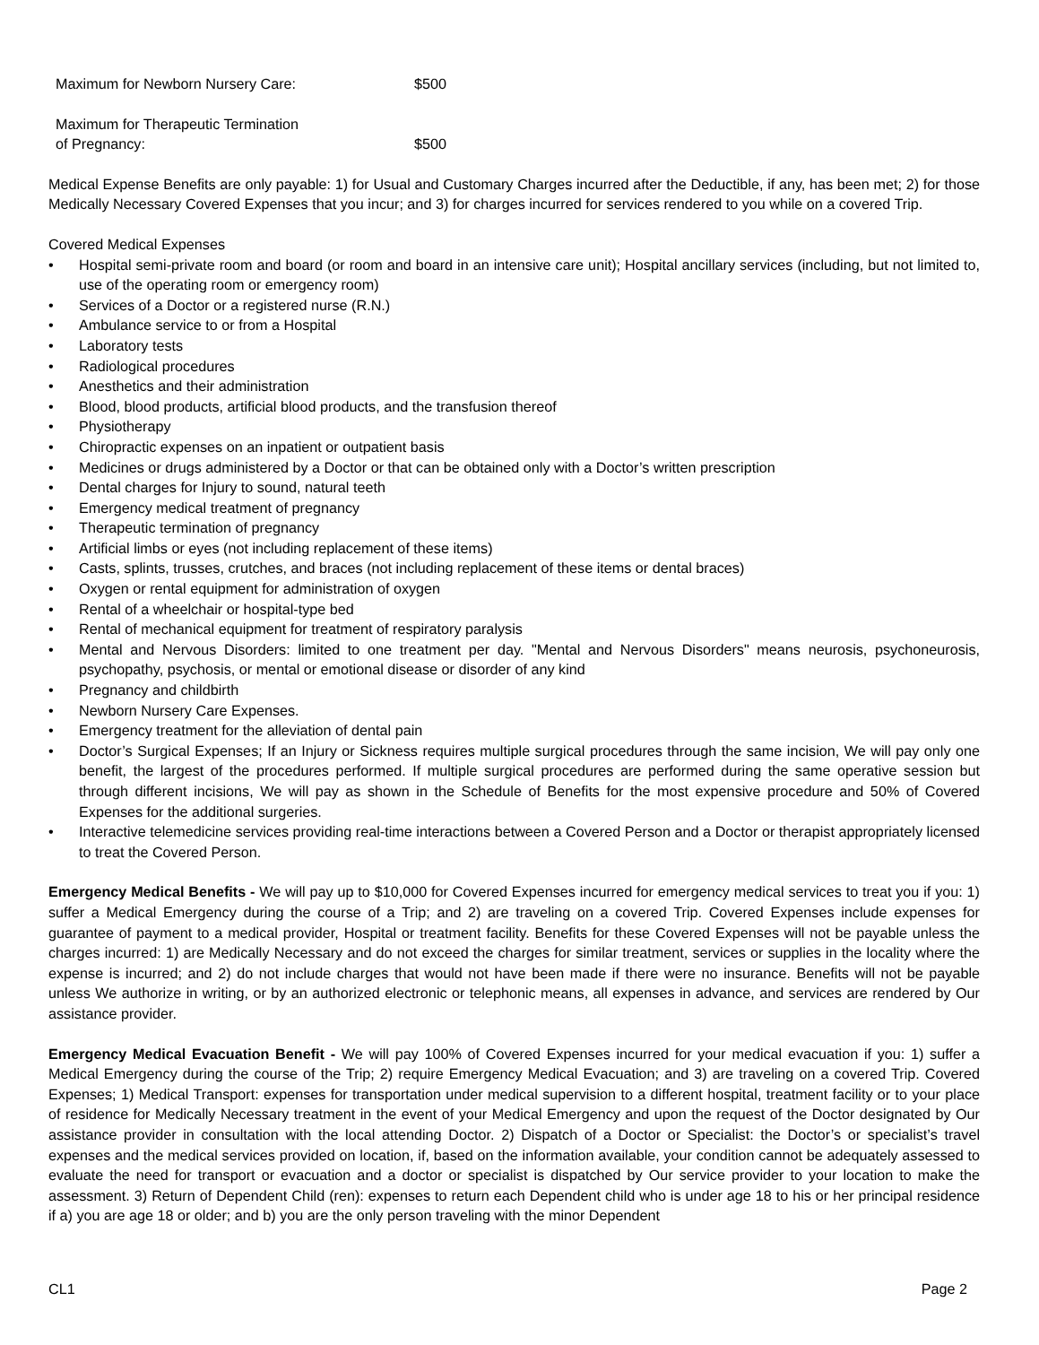| Maximum for Newborn Nursery Care: | $500 |
| Maximum for Therapeutic Termination of Pregnancy: | $500 |
Medical Expense Benefits are only payable: 1) for Usual and Customary Charges incurred after the Deductible, if any, has been met; 2) for those Medically Necessary Covered Expenses that you incur; and 3) for charges incurred for services rendered to you while on a covered Trip.
Covered Medical Expenses
• Hospital semi-private room and board (or room and board in an intensive care unit); Hospital ancillary services (including, but not limited to, use of the operating room or emergency room)
• Services of a Doctor or a registered nurse (R.N.)
• Ambulance service to or from a Hospital
• Laboratory tests
• Radiological procedures
• Anesthetics and their administration
• Blood, blood products, artificial blood products, and the transfusion thereof
• Physiotherapy
• Chiropractic expenses on an inpatient or outpatient basis
• Medicines or drugs administered by a Doctor or that can be obtained only with a Doctor’s written prescription
• Dental charges for Injury to sound, natural teeth
• Emergency medical treatment of pregnancy
• Therapeutic termination of pregnancy
• Artificial limbs or eyes (not including replacement of these items)
• Casts, splints, trusses, crutches, and braces (not including replacement of these items or dental braces)
• Oxygen or rental equipment for administration of oxygen
• Rental of a wheelchair or hospital-type bed
• Rental of mechanical equipment for treatment of respiratory paralysis
• Mental and Nervous Disorders: limited to one treatment per day. "Mental and Nervous Disorders" means neurosis, psychoneurosis, psychopathy, psychosis, or mental or emotional disease or disorder of any kind
• Pregnancy and childbirth
• Newborn Nursery Care Expenses.
• Emergency treatment for the alleviation of dental pain
• Doctor’s Surgical Expenses; If an Injury or Sickness requires multiple surgical procedures through the same incision, We will pay only one benefit, the largest of the procedures performed. If multiple surgical procedures are performed during the same operative session but through different incisions, We will pay as shown in the Schedule of Benefits for the most expensive procedure and 50% of Covered Expenses for the additional surgeries.
• Interactive telemedicine services providing real-time interactions between a Covered Person and a Doctor or therapist appropriately licensed to treat the Covered Person.
Emergency Medical Benefits - We will pay up to $10,000 for Covered Expenses incurred for emergency medical services to treat you if you: 1) suffer a Medical Emergency during the course of a Trip; and 2) are traveling on a covered Trip. Covered Expenses include expenses for guarantee of payment to a medical provider, Hospital or treatment facility. Benefits for these Covered Expenses will not be payable unless the charges incurred: 1) are Medically Necessary and do not exceed the charges for similar treatment, services or supplies in the locality where the expense is incurred; and 2) do not include charges that would not have been made if there were no insurance. Benefits will not be payable unless We authorize in writing, or by an authorized electronic or telephonic means, all expenses in advance, and services are rendered by Our assistance provider.
Emergency Medical Evacuation Benefit - We will pay 100% of Covered Expenses incurred for your medical evacuation if you: 1) suffer a Medical Emergency during the course of the Trip; 2) require Emergency Medical Evacuation; and 3) are traveling on a covered Trip. Covered Expenses; 1) Medical Transport: expenses for transportation under medical supervision to a different hospital, treatment facility or to your place of residence for Medically Necessary treatment in the event of your Medical Emergency and upon the request of the Doctor designated by Our assistance provider in consultation with the local attending Doctor. 2) Dispatch of a Doctor or Specialist: the Doctor’s or specialist’s travel expenses and the medical services provided on location, if, based on the information available, your condition cannot be adequately assessed to evaluate the need for transport or evacuation and a doctor or specialist is dispatched by Our service provider to your location to make the assessment. 3) Return of Dependent Child (ren): expenses to return each Dependent child who is under age 18 to his or her principal residence if a) you are age 18 or older; and b) you are the only person traveling with the minor Dependent
CL1 Page 2